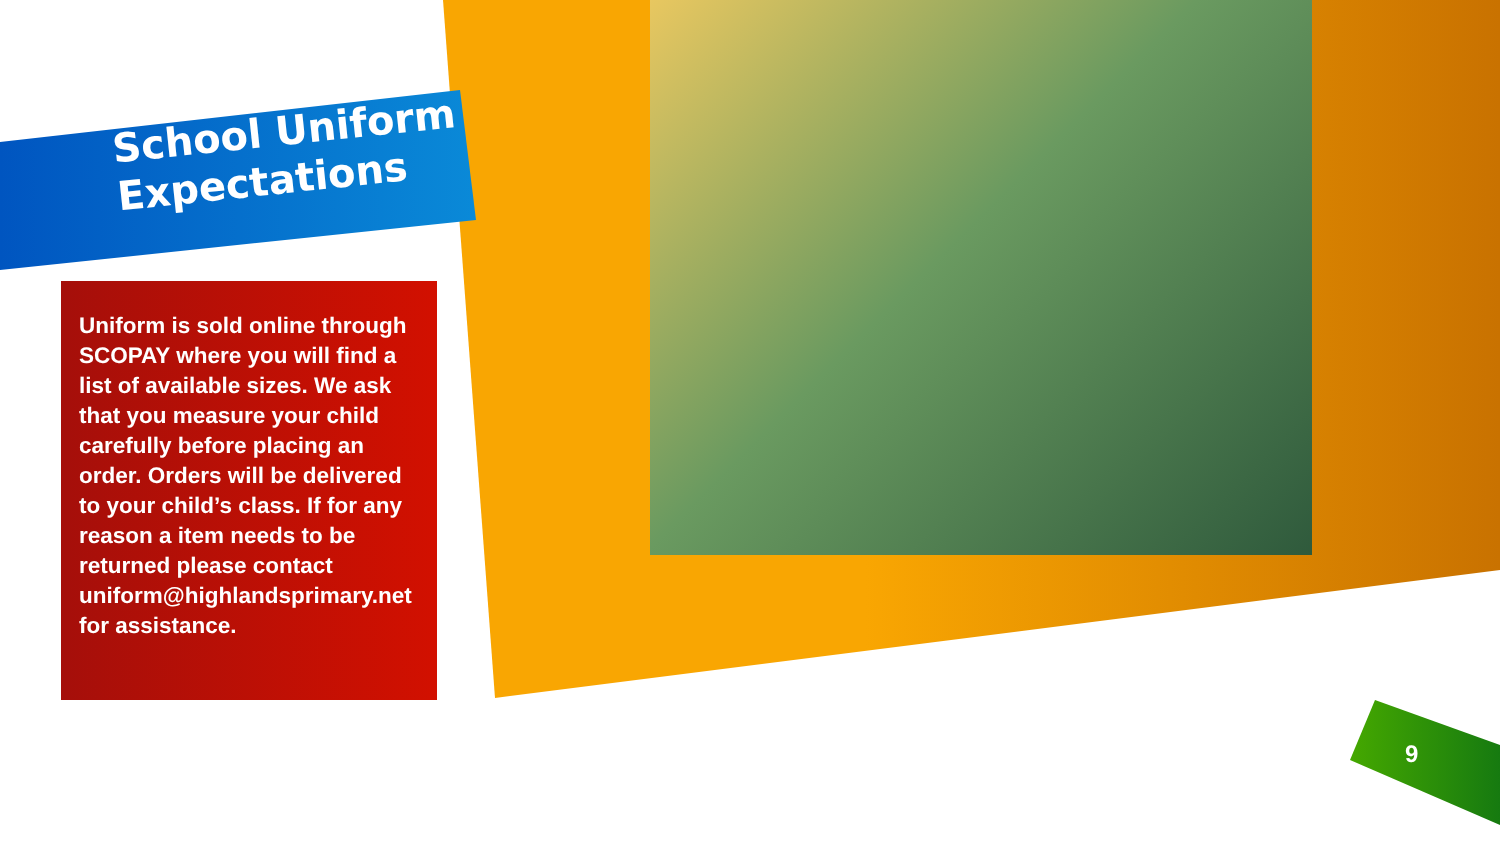School Uniform
Expectations
Uniform is sold online through SCOPAY where you will find a list of available sizes. We ask that you measure your child carefully before placing an order. Orders will be delivered to your child’s class. If for any reason a item needs to be returned please contact uniform@highlandsprimary.net for assistance.
9